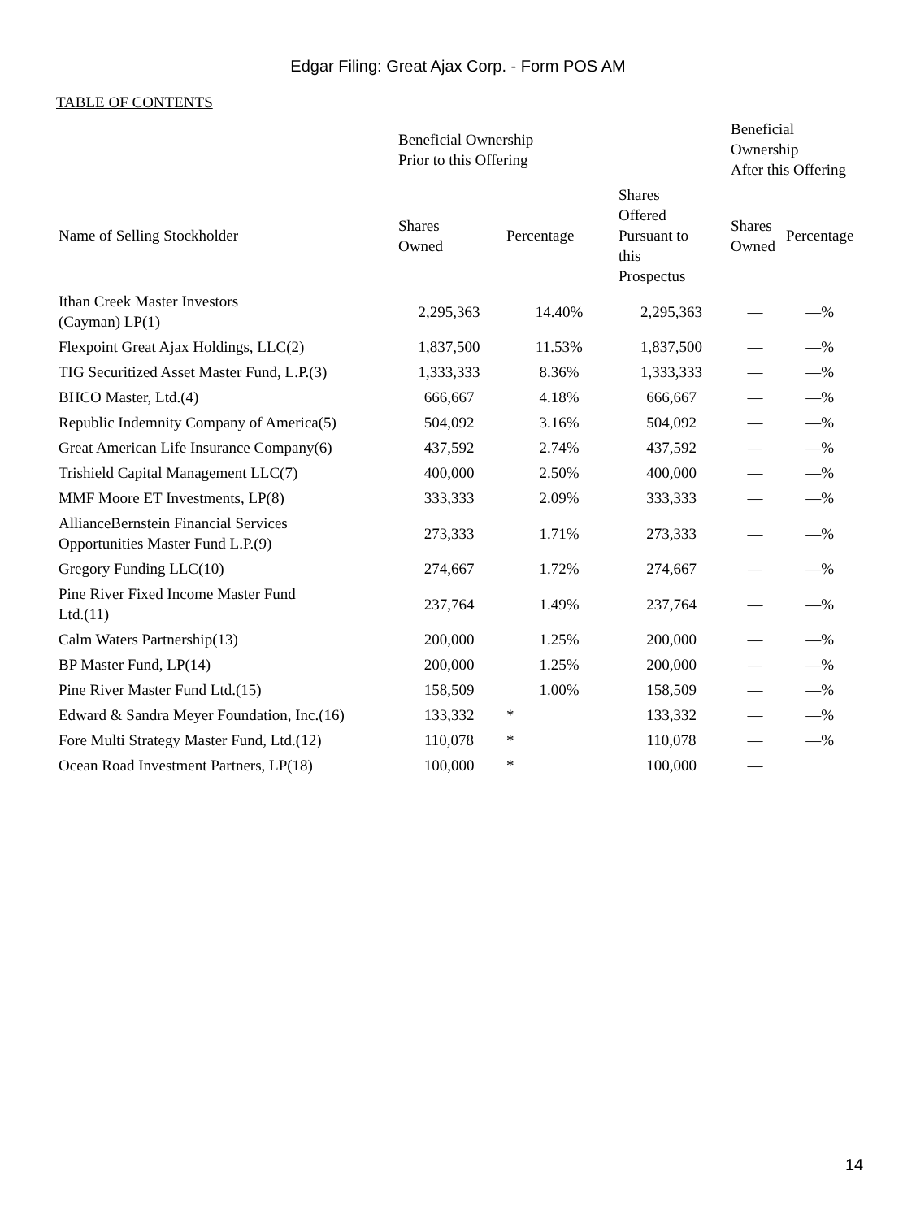Edgar Filing: Great Ajax Corp. - Form POS AM
TABLE OF CONTENTS
| | Beneficial Ownership Prior to this Offering | | | Beneficial Ownership After this Offering | |
| --- | --- | --- | --- | --- | --- |
| Name of Selling Stockholder | Shares Owned | Percentage | Shares Offered Pursuant to this Prospectus | Shares Owned | Percentage |
| Ithan Creek Master Investors (Cayman) LP(1) | 2,295,363 | 14.40% | 2,295,363 | — | —% |
| Flexpoint Great Ajax Holdings, LLC(2) | 1,837,500 | 11.53% | 1,837,500 | — | —% |
| TIG Securitized Asset Master Fund, L.P.(3) | 1,333,333 | 8.36% | 1,333,333 | — | —% |
| BHCO Master, Ltd.(4) | 666,667 | 4.18% | 666,667 | — | —% |
| Republic Indemnity Company of America(5) | 504,092 | 3.16% | 504,092 | — | —% |
| Great American Life Insurance Company(6) | 437,592 | 2.74% | 437,592 | — | —% |
| Trishield Capital Management LLC(7) | 400,000 | 2.50% | 400,000 | — | —% |
| MMF Moore ET Investments, LP(8) | 333,333 | 2.09% | 333,333 | — | —% |
| AllianceBernstein Financial Services Opportunities Master Fund L.P.(9) | 273,333 | 1.71% | 273,333 | — | —% |
| Gregory Funding LLC(10) | 274,667 | 1.72% | 274,667 | — | —% |
| Pine River Fixed Income Master Fund Ltd.(11) | 237,764 | 1.49% | 237,764 | — | —% |
| Calm Waters Partnership(13) | 200,000 | 1.25% | 200,000 | — | —% |
| BP Master Fund, LP(14) | 200,000 | 1.25% | 200,000 | — | —% |
| Pine River Master Fund Ltd.(15) | 158,509 | 1.00% | 158,509 | — | —% |
| Edward & Sandra Meyer Foundation, Inc.(16) | 133,332 | * | 133,332 | — | —% |
| Fore Multi Strategy Master Fund, Ltd.(12) | 110,078 | * | 110,078 | — | —% |
| Ocean Road Investment Partners, LP(18) | 100,000 | * | 100,000 | — | |
14